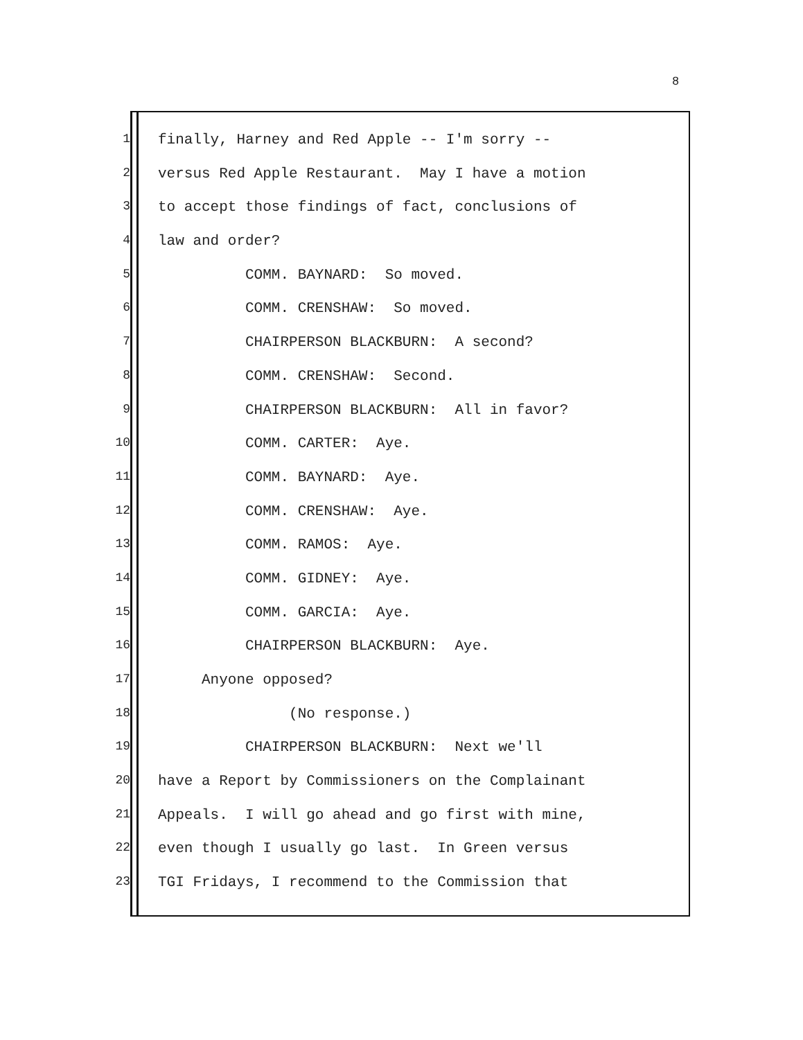8
1 finally, Harney and Red Apple -- I'm sorry --
2 versus Red Apple Restaurant. May I have a motion
3 to accept those findings of fact, conclusions of
4 law and order?
5 COMM. BAYNARD: So moved.
6 COMM. CRENSHAW: So moved.
7 CHAIRPERSON BLACKBURN: A second?
8 COMM. CRENSHAW: Second.
9 CHAIRPERSON BLACKBURN: All in favor?
10 COMM. CARTER: Aye.
11 COMM. BAYNARD: Aye.
12 COMM. CRENSHAW: Aye.
13 COMM. RAMOS: Aye.
14 COMM. GIDNEY: Aye.
15 COMM. GARCIA: Aye.
16 CHAIRPERSON BLACKBURN: Aye.
17 Anyone opposed?
18 (No response.)
19 CHAIRPERSON BLACKBURN: Next we'll
20 have a Report by Commissioners on the Complainant
21 Appeals. I will go ahead and go first with mine,
22 even though I usually go last. In Green versus
23 TGI Fridays, I recommend to the Commission that